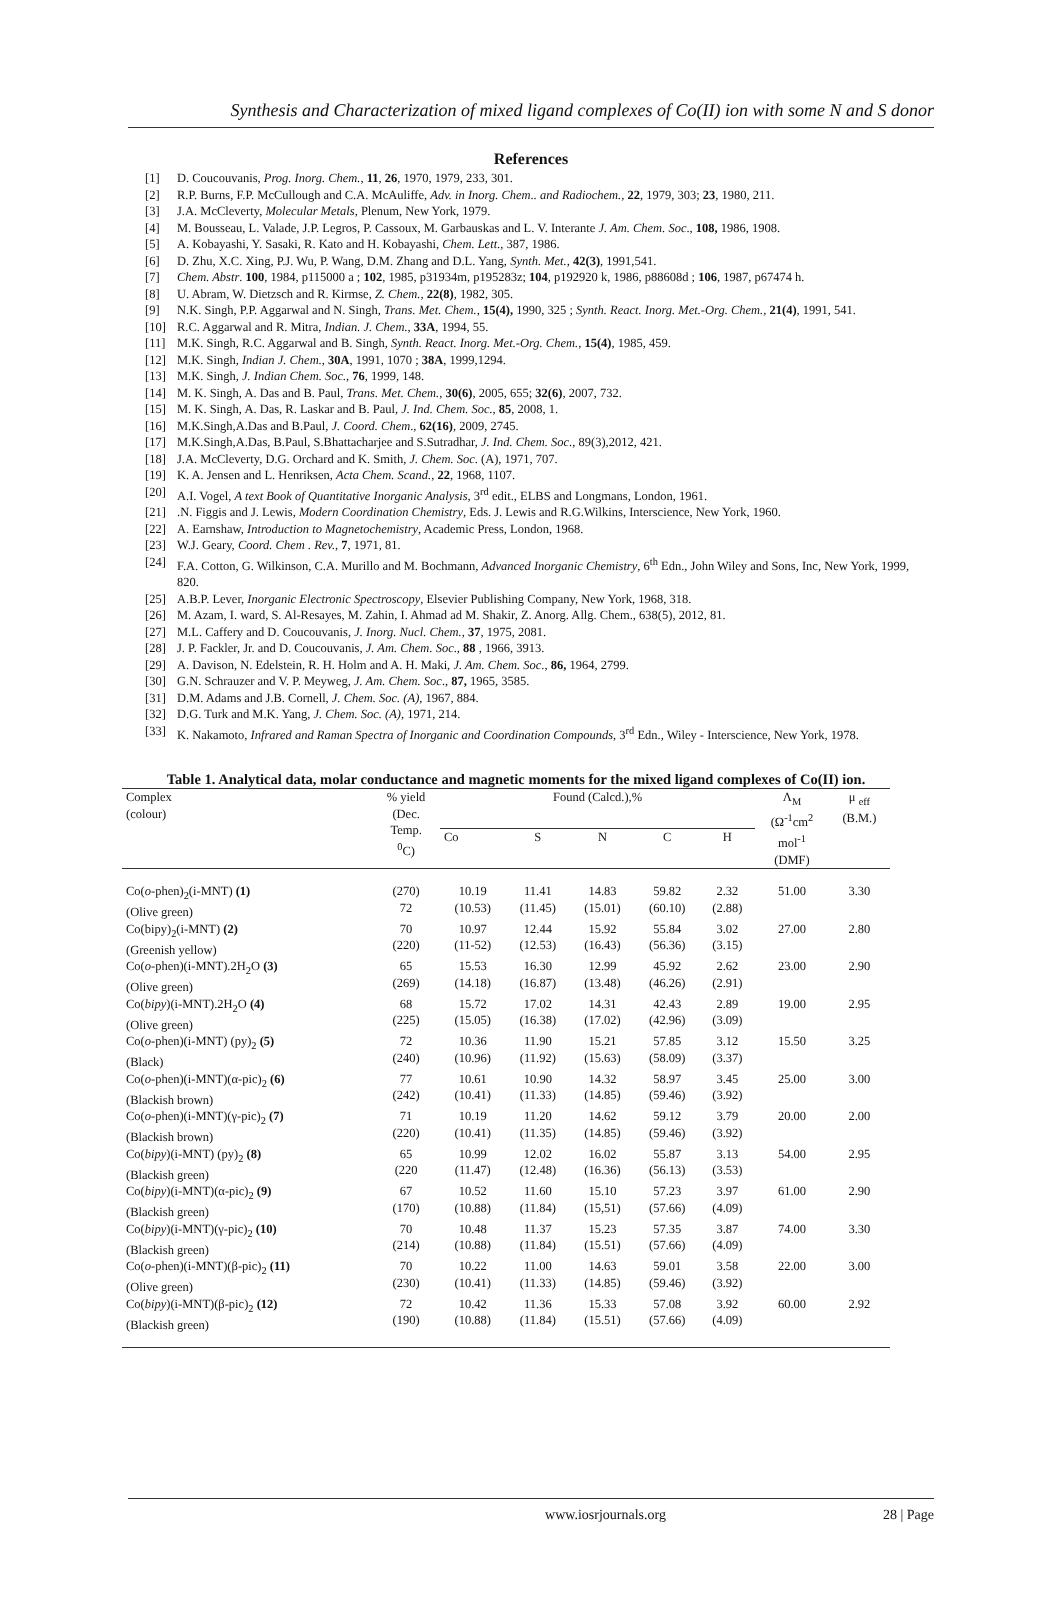Synthesis and Characterization of mixed ligand complexes of Co(II) ion with some N and S donor
References
[1] D. Coucouvanis, Prog. Inorg. Chem., 11, 26, 1970, 1979, 233, 301.
[2] R.P. Burns, F.P. McCullough and C.A. McAuliffe, Adv. in Inorg. Chem.. and Radiochem., 22, 1979, 303; 23, 1980, 211.
[3] J.A. McCleverty, Molecular Metals, Plenum, New York, 1979.
[4] M. Bousseau, L. Valade, J.P. Legros, P. Cassoux, M. Garbauskas and L. V. Interante J. Am. Chem. Soc., 108, 1986, 1908.
[5] A. Kobayashi, Y. Sasaki, R. Kato and H. Kobayashi, Chem. Lett., 387, 1986.
[6] D. Zhu, X.C. Xing, P.J. Wu, P. Wang, D.M. Zhang and D.L. Yang, Synth. Met., 42(3), 1991,541.
[7] Chem. Abstr. 100, 1984, p115000 a ; 102, 1985, p31934m, p195283z; 104, p192920 k, 1986, p88608d ; 106, 1987, p67474 h.
[8] U. Abram, W. Dietzsch and R. Kirmse, Z. Chem., 22(8), 1982, 305.
[9] N.K. Singh, P.P. Aggarwal and N. Singh, Trans. Met. Chem., 15(4), 1990, 325 ; Synth. React. Inorg. Met.-Org. Chem., 21(4), 1991, 541.
[10] R.C. Aggarwal and R. Mitra, Indian. J. Chem., 33A, 1994, 55.
[11] M.K. Singh, R.C. Aggarwal and B. Singh, Synth. React. Inorg. Met.-Org. Chem., 15(4), 1985, 459.
[12] M.K. Singh, Indian J. Chem., 30A, 1991, 1070 ; 38A, 1999,1294.
[13] M.K. Singh, J. Indian Chem. Soc., 76, 1999, 148.
[14] M. K. Singh, A. Das and B. Paul, Trans. Met. Chem., 30(6), 2005, 655; 32(6), 2007, 732.
[15] M. K. Singh, A. Das, R. Laskar and B. Paul, J. Ind. Chem. Soc., 85, 2008, 1.
[16] M.K.Singh,A.Das and B.Paul, J. Coord. Chem., 62(16), 2009, 2745.
[17] M.K.Singh,A.Das, B.Paul, S.Bhattacharjee and S.Sutradhar, J. Ind. Chem. Soc., 89(3),2012, 421.
[18] J.A. McCleverty, D.G. Orchard and K. Smith, J. Chem. Soc. (A), 1971, 707.
[19] K. A. Jensen and L. Henriksen, Acta Chem. Scand., 22, 1968, 1107.
[20] A.I. Vogel, A text Book of Quantitative Inorganic Analysis, 3<sup>rd</sup> edit., ELBS and Longmans, London, 1961.
[21].N. Figgis and J. Lewis, Modern Coordination Chemistry, Eds. J. Lewis and R.G.Wilkins, Interscience, New York, 1960.
[22] A. Earnshaw, Introduction to Magnetochemistry, Academic Press, London, 1968.
[23] W.J. Geary, Coord. Chem . Rev., 7, 1971, 81.
[24] F.A. Cotton, G. Wilkinson, C.A. Murillo and M. Bochmann, Advanced Inorganic Chemistry, 6<sup>th</sup> Edn., John Wiley and Sons, Inc, New York, 1999, 820.
[25] A.B.P. Lever, Inorganic Electronic Spectroscopy, Elsevier Publishing Company, New York, 1968, 318.
[26] M. Azam, I. ward, S. Al-Resayes, M. Zahin, I. Ahmad ad M. Shakir, Z. Anorg. Allg. Chem., 638(5), 2012, 81.
[27] M.L. Caffery and D. Coucouvanis, J. Inorg. Nucl. Chem., 37, 1975, 2081.
[28] J. P. Fackler, Jr. and D. Coucouvanis, J. Am. Chem. Soc., 88 , 1966, 3913.
[29] A. Davison, N. Edelstein, R. H. Holm and A. H. Maki, J. Am. Chem. Soc., 86, 1964, 2799.
[30] G.N. Schrauzer and V. P. Meyweg, J. Am. Chem. Soc., 87, 1965, 3585.
[31] D.M. Adams and J.B. Cornell, J. Chem. Soc. (A), 1967, 884.
[32] D.G. Turk and M.K. Yang, J. Chem. Soc. (A), 1971, 214.
[33] K. Nakamoto, Infrared and Raman Spectra of Inorganic and Coordination Compounds, 3<sup>rd</sup> Edn., Wiley - Interscience, New York, 1978.
Table 1. Analytical data, molar conductance and magnetic moments for the mixed ligand complexes of Co(II) ion.
| Complex (colour) | % yield (Dec. Temp. <sup>0</sup> C) | Found (Calcd.),% | | | | | Λ<sub>M</sub> (Ω<sup>-1</sup>cm<sup>2</sup> mol<sup>-1</sup> (DMF) | μ <sub>eff</sub> (B.M.) |
| --- | --- | --- | --- | --- | --- | --- | --- | --- |
| | | Co | S | N | C | H | | |
| Co( o -phen)<sub>2</sub>(i-MNT) (1) (Olive green) | (270) 72 | 10.19 (10.53) | 11.41 (11.45) | 14.83 (15.01) | 59.82 (60.10) | 2.32 (2.88) | 51.00 | 3.30 |
| Co(bipy)<sub>2</sub>(i-MNT) (2) (Greenish yellow) | 70 (220) | 10.97 (11-52) | 12.44 (12.53) | 15.92 (16.43) | 55.84 (56.36) | 3.02 (3.15) | 27.00 | 2.80 |
| Co( o -phen)(i-MNT).2H<sub>2</sub>O (3) (Olive green) | 65 (269) | 15.53 (14.18) | 16.30 (16.87) | 12.99 (13.48) | 45.92 (46.26) | 2.62 (2.91) | 23.00 | 2.90 |
| Co( bipy )(i-MNT).2H<sub>2</sub>O (4) (Olive green) | 68 (225) | 15.72 (15.05) | 17.02 (16.38) | 14.31 (17.02) | 42.43 (42.96) | 2.89 (3.09) | 19.00 | 2.95 |
| Co( o -phen)(i-MNT) (py)<sub>2</sub> (5) (Black) | 72 (240) | 10.36 (10.96) | 11.90 (11.92) | 15.21 (15.63) | 57.85 (58.09) | 3.12 (3.37) | 15.50 | 3.25 |
| Co( o -phen)(i-MNT)(α-pic)<sub>2</sub> (6) (Blackish brown) | 77 (242) | 10.61 (10.41) | 10.90 (11.33) | 14.32 (14.85) | 58.97 (59.46) | 3.45 (3.92) | 25.00 | 3.00 |
| Co( o -phen)(i-MNT)(γ-pic)<sub>2</sub> (7) (Blackish brown) | 71 (220) | 10.19 (10.41) | 11.20 (11.35) | 14.62 (14.85) | 59.12 (59.46) | 3.79 (3.92) | 20.00 | 2.00 |
| Co( bipy )(i-MNT) (py)<sub>2</sub> (8) (Blackish green) | 65 (220 | 10.99 (11.47) | 12.02 (12.48) | 16.02 (16.36) | 55.87 (56.13) | 3.13 (3.53) | 54.00 | 2.95 |
| Co( bipy )(i-MNT)(α-pic)<sub>2</sub> (9) (Blackish green) | 67 (170) | 10.52 (10.88) | 11.60 (11.84) | 15.10 (15,51) | 57.23 (57.66) | 3.97 (4.09) | 61.00 | 2.90 |
| Co( bipy )(i-MNT)(γ-pic)<sub>2</sub> (10) (Blackish green) | 70 (214) | 10.48 (10.88) | 11.37 (11.84) | 15.23 (15.51) | 57.35 (57.66) | 3.87 (4.09) | 74.00 | 3.30 |
| Co( o -phen)(i-MNT)(β-pic)<sub>2</sub> (11) (Olive green) | 70 (230) | 10.22 (10.41) | 11.00 (11.33) | 14.63 (14.85) | 59.01 (59.46) | 3.58 (3.92) | 22.00 | 3.00 |
| Co( bipy )(i-MNT)(β-pic)<sub>2</sub> (12) (Blackish green) | 72 (190) | 10.42 (10.88) | 11.36 (11.84) | 15.33 (15.51) | 57.08 (57.66) | 3.92 (4.09) | 60.00 | 2.92 |
www.iosrjournals.org 28 | Page